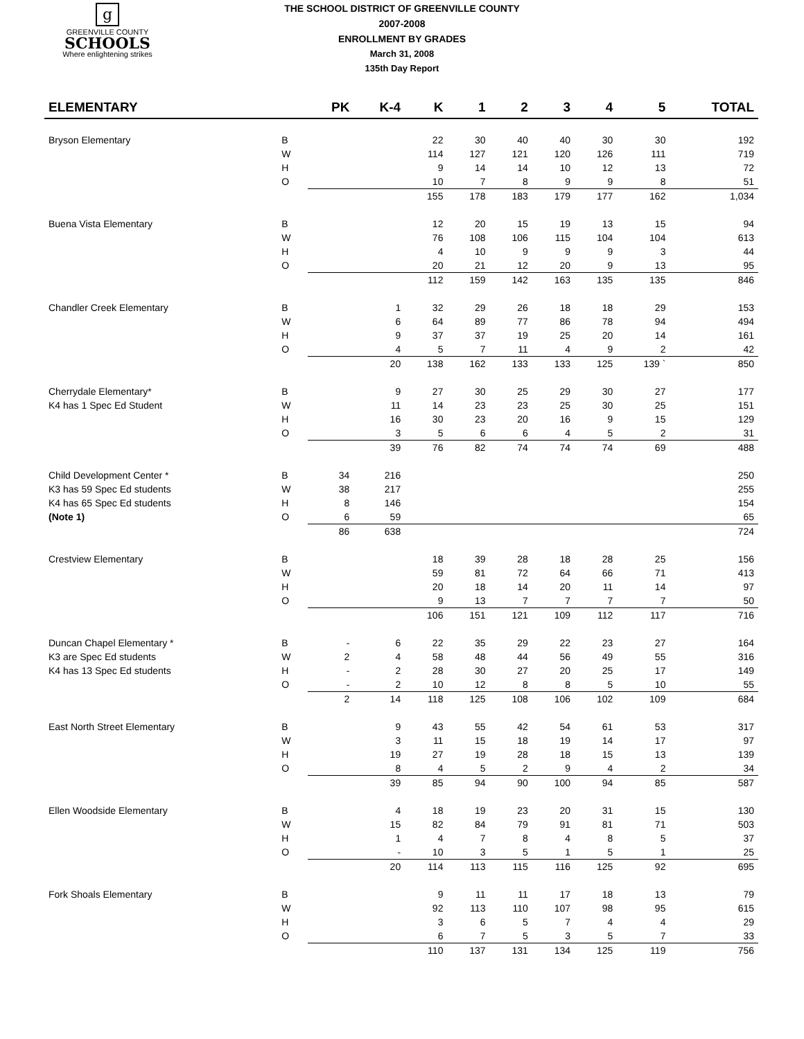g
GREENVILLE COUNTY
SCHOOLS
Where enlightening strikes
THE SCHOOL DISTRICT OF GREENVILLE COUNTY
2007-2008
ENROLLMENT BY GRADES
March 31, 2008
135th Day Report
| ELEMENTARY | | PK | K-4 | K | 1 | 2 | 3 | 4 | 5 | TOTAL |
| --- | --- | --- | --- | --- | --- | --- | --- | --- | --- | --- |
| Bryson Elementary | B | | | 22 | 30 | 40 | 40 | 30 | 30 | 192 |
| | W | | | 114 | 127 | 121 | 120 | 126 | 111 | 719 |
| | H | | | 9 | 14 | 14 | 10 | 12 | 13 | 72 |
| | O | | | 10 | 7 | 8 | 9 | 9 | 8 | 51 |
| | | | | 155 | 178 | 183 | 179 | 177 | 162 | 1,034 |
| Buena Vista Elementary | B | | | 12 | 20 | 15 | 19 | 13 | 15 | 94 |
| | W | | | 76 | 108 | 106 | 115 | 104 | 104 | 613 |
| | H | | | 4 | 10 | 9 | 9 | 9 | 3 | 44 |
| | O | | | 20 | 21 | 12 | 20 | 9 | 13 | 95 |
| | | | | 112 | 159 | 142 | 163 | 135 | 135 | 846 |
| Chandler Creek Elementary | B | | 1 | 32 | 29 | 26 | 18 | 18 | 29 | 153 |
| | W | | 6 | 64 | 89 | 77 | 86 | 78 | 94 | 494 |
| | H | | 9 | 37 | 37 | 19 | 25 | 20 | 14 | 161 |
| | O | | 4 | 5 | 7 | 11 | 4 | 9 | 2 | 42 |
| | | | 20 | 138 | 162 | 133 | 133 | 125 | 139 ` | 850 |
| Cherrydale Elementary* | B | | 9 | 27 | 30 | 25 | 29 | 30 | 27 | 177 |
| K4 has 1 Spec Ed Student | W | | 11 | 14 | 23 | 23 | 25 | 30 | 25 | 151 |
| | H | | 16 | 30 | 23 | 20 | 16 | 9 | 15 | 129 |
| | O | | 3 | 5 | 6 | 6 | 4 | 5 | 2 | 31 |
| | | | 39 | 76 | 82 | 74 | 74 | 74 | 69 | 488 |
| Child Development Center * | B | 34 | 216 | | | | | | | 250 |
| K3 has 59 Spec Ed students | W | 38 | 217 | | | | | | | 255 |
| K4 has 65 Spec Ed students | H | 8 | 146 | | | | | | | 154 |
| (Note 1) | O | 6 | 59 | | | | | | | 65 |
| | | 86 | 638 | | | | | | | 724 |
| Crestview Elementary | B | | | 18 | 39 | 28 | 18 | 28 | 25 | 156 |
| | W | | | 59 | 81 | 72 | 64 | 66 | 71 | 413 |
| | H | | | 20 | 18 | 14 | 20 | 11 | 14 | 97 |
| | O | | | 9 | 13 | 7 | 7 | 7 | 7 | 50 |
| | | | | 106 | 151 | 121 | 109 | 112 | 117 | 716 |
| Duncan Chapel Elementary * | B | - | 6 | 22 | 35 | 29 | 22 | 23 | 27 | 164 |
| K3 are Spec Ed students | W | 2 | 4 | 58 | 48 | 44 | 56 | 49 | 55 | 316 |
| K4 has 13 Spec Ed students | H | - | 2 | 28 | 30 | 27 | 20 | 25 | 17 | 149 |
| | O | - | 2 | 10 | 12 | 8 | 8 | 5 | 10 | 55 |
| | | 2 | 14 | 118 | 125 | 108 | 106 | 102 | 109 | 684 |
| East North Street Elementary | B | | 9 | 43 | 55 | 42 | 54 | 61 | 53 | 317 |
| | W | | 3 | 11 | 15 | 18 | 19 | 14 | 17 | 97 |
| | H | | 19 | 27 | 19 | 28 | 18 | 15 | 13 | 139 |
| | O | | 8 | 4 | 5 | 2 | 9 | 4 | 2 | 34 |
| | | | 39 | 85 | 94 | 90 | 100 | 94 | 85 | 587 |
| Ellen Woodside Elementary | B | | 4 | 18 | 19 | 23 | 20 | 31 | 15 | 130 |
| | W | | 15 | 82 | 84 | 79 | 91 | 81 | 71 | 503 |
| | H | | 1 | 4 | 7 | 8 | 4 | 8 | 5 | 37 |
| | O | | - | 10 | 3 | 5 | 1 | 5 | 1 | 25 |
| | | | 20 | 114 | 113 | 115 | 116 | 125 | 92 | 695 |
| Fork Shoals Elementary | B | | | 9 | 11 | 11 | 17 | 18 | 13 | 79 |
| | W | | | 92 | 113 | 110 | 107 | 98 | 95 | 615 |
| | H | | | 3 | 6 | 5 | 7 | 4 | 4 | 29 |
| | O | | | 6 | 7 | 5 | 3 | 5 | 7 | 33 |
| | | | | 110 | 137 | 131 | 134 | 125 | 119 | 756 |